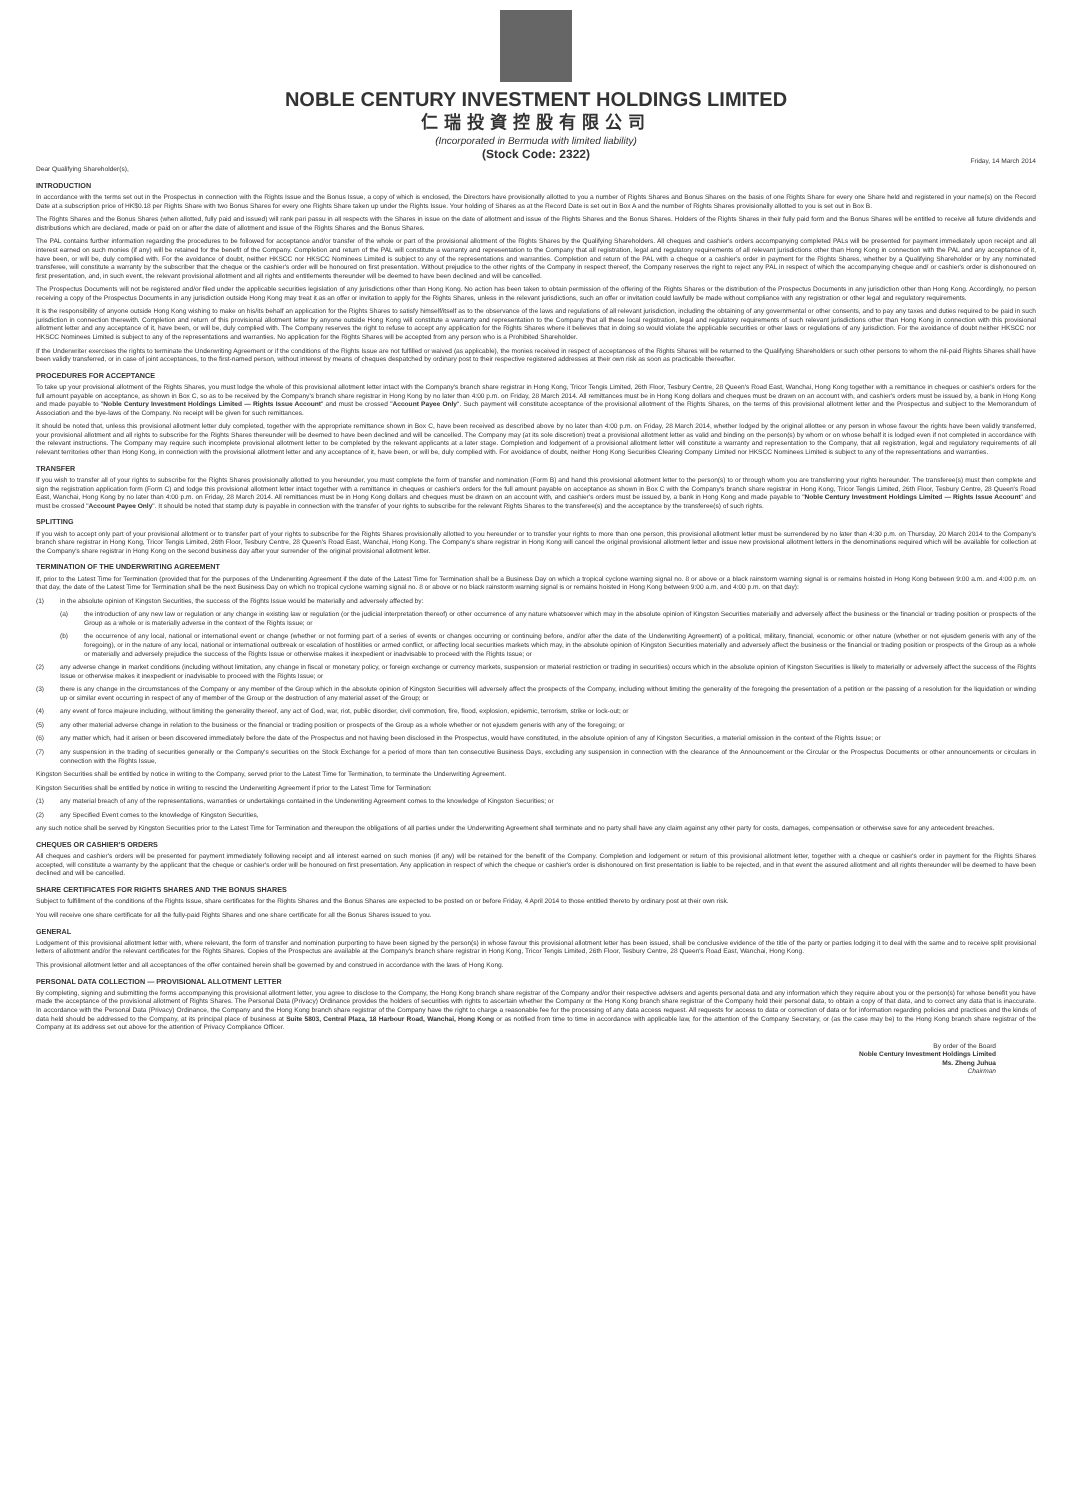NOBLE CENTURY INVESTMENT HOLDINGS LIMITED
仁瑞投資控股有限公司
(Incorporated in Bermuda with limited liability)
(Stock Code: 2322)
Friday, 14 March 2014
Dear Qualifying Shareholder(s),
INTRODUCTION
In accordance with the terms set out in the Prospectus in connection with the Rights Issue and the Bonus Issue, a copy of which is enclosed, the Directors have provisionally allotted to you a number of Rights Shares and Bonus Shares on the basis of one Rights Share for every one Share held and registered in your name(s) on the Record Date at a subscription price of HK$0.18 per Rights Share with two Bonus Shares for every one Rights Share taken up under the Rights Issue. Your holding of Shares as at the Record Date is set out in Box A and the number of Rights Shares provisionally allotted to you is set out in Box B.
The Rights Shares and the Bonus Shares (when allotted, fully paid and issued) will rank pari passu in all respects with the Shares in issue on the date of allotment and issue of the Rights Shares and the Bonus Shares. Holders of the Rights Shares in their fully paid form and the Bonus Shares will be entitled to receive all future dividends and distributions which are declared, made or paid on or after the date of allotment and issue of the Rights Shares and the Bonus Shares.
The PAL contains further information regarding the procedures to be followed for acceptance and/or transfer of the whole or part of the provisional allotment of the Rights Shares by the Qualifying Shareholders. All cheques and cashier's orders accompanying completed PALs will be presented for payment immediately upon receipt and all interest earned on such monies (if any) will be retained for the benefit of the Company. Completion and return of the PAL will constitute a warranty and representation to the Company that all registration, legal and regulatory requirements of all relevant jurisdictions other than Hong Kong in connection with the PAL and any acceptance of it, have been, or will be, duly complied with. For the avoidance of doubt, neither HKSCC nor HKSCC Nominees Limited is subject to any of the representations and warranties. Completion and return of the PAL with a cheque or a cashier's order in payment for the Rights Shares, whether by a Qualifying Shareholder or by any nominated transferee, will constitute a warranty by the subscriber that the cheque or the cashier's order will be honoured on first presentation. Without prejudice to the other rights of the Company in respect thereof, the Company reserves the right to reject any PAL in respect of which the accompanying cheque and/ or cashier's order is dishonoured on first presentation, and, in such event, the relevant provisional allotment and all rights and entitlements thereunder will be deemed to have been declined and will be cancelled.
The Prospectus Documents will not be registered and/or filed under the applicable securities legislation of any jurisdictions other than Hong Kong. No action has been taken to obtain permission of the offering of the Rights Shares or the distribution of the Prospectus Documents in any jurisdiction other than Hong Kong. Accordingly, no person receiving a copy of the Prospectus Documents in any jurisdiction outside Hong Kong may treat it as an offer or invitation to apply for the Rights Shares, unless in the relevant jurisdictions, such an offer or invitation could lawfully be made without compliance with any registration or other legal and regulatory requirements.
It is the responsibility of anyone outside Hong Kong wishing to make on his/its behalf an application for the Rights Shares to satisfy himself/itself as to the observance of the laws and regulations of all relevant jurisdiction, including the obtaining of any governmental or other consents, and to pay any taxes and duties required to be paid in such jurisdiction in connection therewith. Completion and return of this provisional allotment letter by anyone outside Hong Kong will constitute a warranty and representation to the Company that all these local registration, legal and regulatory requirements of such relevant jurisdictions other than Hong Kong in connection with this provisional allotment letter and any acceptance of it, have been, or will be, duly complied with. The Company reserves the right to refuse to accept any application for the Rights Shares where it believes that in doing so would violate the applicable securities or other laws or regulations of any jurisdiction. For the avoidance of doubt neither HKSCC nor HKSCC Nominees Limited is subject to any of the representations and warranties. No application for the Rights Shares will be accepted from any person who is a Prohibited Shareholder.
If the Underwriter exercises the rights to terminate the Underwriting Agreement or if the conditions of the Rights Issue are not fulfilled or waived (as applicable), the monies received in respect of acceptances of the Rights Shares will be returned to the Qualifying Shareholders or such other persons to whom the nil-paid Rights Shares shall have been validly transferred, or in case of joint acceptances, to the first-named person, without interest by means of cheques despatched by ordinary post to their respective registered addresses at their own risk as soon as practicable thereafter.
PROCEDURES FOR ACCEPTANCE
To take up your provisional allotment of the Rights Shares, you must lodge the whole of this provisional allotment letter intact with the Company's branch share registrar in Hong Kong, Tricor Tengis Limited, 26th Floor, Tesbury Centre, 28 Queen's Road East, Wanchai, Hong Kong together with a remittance in cheques or cashier's orders for the full amount payable on acceptance, as shown in Box C, so as to be received by the Company's branch share registrar in Hong Kong by no later than 4:00 p.m. on Friday, 28 March 2014. All remittances must be in Hong Kong dollars and cheques must be drawn on an account with, and cashier's orders must be issued by, a bank in Hong Kong and made payable to "Noble Century Investment Holdings Limited — Rights Issue Account" and must be crossed "Account Payee Only". Such payment will constitute acceptance of the provisional allotment of the Rights Shares, on the terms of this provisional allotment letter and the Prospectus and subject to the Memorandum of Association and the bye-laws of the Company. No receipt will be given for such remittances.
It should be noted that, unless this provisional allotment letter duly completed, together with the appropriate remittance shown in Box C, have been received as described above by no later than 4:00 p.m. on Friday, 28 March 2014, whether lodged by the original allottee or any person in whose favour the rights have been validly transferred, your provisional allotment and all rights to subscribe for the Rights Shares thereunder will be deemed to have been declined and will be cancelled. The Company may (at its sole discretion) treat a provisional allotment letter as valid and binding on the person(s) by whom or on whose behalf it is lodged even if not completed in accordance with the relevant instructions. The Company may require such incomplete provisional allotment letter to be completed by the relevant applicants at a later stage. Completion and lodgement of a provisional allotment letter will constitute a warranty and representation to the Company, that all registration, legal and regulatory requirements of all relevant territories other than Hong Kong, in connection with the provisional allotment letter and any acceptance of it, have been, or will be, duly complied with. For avoidance of doubt, neither Hong Kong Securities Clearing Company Limited nor HKSCC Nominees Limited is subject to any of the representations and warranties.
TRANSFER
If you wish to transfer all of your rights to subscribe for the Rights Shares provisionally allotted to you hereunder, you must complete the form of transfer and nomination (Form B) and hand this provisional allotment letter to the person(s) to or through whom you are transferring your rights hereunder. The transferee(s) must then complete and sign the registration application form (Form C) and lodge this provisional allotment letter intact together with a remittance in cheques or cashier's orders for the full amount payable on acceptance as shown in Box C with the Company's branch share registrar in Hong Kong, Tricor Tengis Limited, 26th Floor, Tesbury Centre, 28 Queen's Road East, Wanchai, Hong Kong by no later than 4:00 p.m. on Friday, 28 March 2014. All remittances must be in Hong Kong dollars and cheques must be drawn on an account with, and cashier's orders must be issued by, a bank in Hong Kong and made payable to "Noble Century Investment Holdings Limited — Rights Issue Account" and must be crossed "Account Payee Only". It should be noted that stamp duty is payable in connection with the transfer of your rights to subscribe for the relevant Rights Shares to the transferee(s) and the acceptance by the transferee(s) of such rights.
SPLITTING
If you wish to accept only part of your provisional allotment or to transfer part of your rights to subscribe for the Rights Shares provisionally allotted to you hereunder or to transfer your rights to more than one person, this provisional allotment letter must be surrendered by no later than 4:30 p.m. on Thursday, 20 March 2014 to the Company's branch share registrar in Hong Kong, Tricor Tengis Limited, 26th Floor, Tesbury Centre, 28 Queen's Road East, Wanchai, Hong Kong. The Company's share registrar in Hong Kong will cancel the original provisional allotment letter and issue new provisional allotment letters in the denominations required which will be available for collection at the Company's share registrar in Hong Kong on the second business day after your surrender of the original provisional allotment letter.
TERMINATION OF THE UNDERWRITING AGREEMENT
If, prior to the Latest Time for Termination (provided that for the purposes of the Underwriting Agreement if the date of the Latest Time for Termination shall be a Business Day on which a tropical cyclone warning signal no. 8 or above or a black rainstorm warning signal is or remains hoisted in Hong Kong between 9:00 a.m. and 4:00 p.m. on that day, the date of the Latest Time for Termination shall be the next Business Day on which no tropical cyclone warning signal no. 8 or above or no black rainstorm warning signal is or remains hoisted in Hong Kong between 9:00 a.m. and 4:00 p.m. on that day):
(1) in the absolute opinion of Kingston Securities, the success of the Rights Issue would be materially and adversely affected by:
(a) the introduction of any new law or regulation or any change in existing law or regulation (or the judicial interpretation thereof) or other occurrence of any nature whatsoever which may in the absolute opinion of Kingston Securities materially and adversely affect the business or the financial or trading position or prospects of the Group as a whole or is materially adverse in the context of the Rights Issue; or
(b) the occurrence of any local, national or international event or change (whether or not forming part of a series of events or changes occurring or continuing before, and/or after the date of the Underwriting Agreement) of a political, military, financial, economic or other nature (whether or not ejusdem generis with any of the foregoing), or in the nature of any local, national or international outbreak or escalation of hostilities or armed conflict, or affecting local securities markets which may, in the absolute opinion of Kingston Securities materially and adversely affect the business or the financial or trading position or prospects of the Group as a whole or materially and adversely prejudice the success of the Rights Issue or otherwise makes it inexpedient or inadvisable to proceed with the Rights Issue; or
(2) any adverse change in market conditions (including without limitation, any change in fiscal or monetary policy, or foreign exchange or currency markets, suspension or material restriction or trading in securities) occurs which in the absolute opinion of Kingston Securities is likely to materially or adversely affect the success of the Rights Issue or otherwise makes it inexpedient or inadvisable to proceed with the Rights Issue; or
(3) there is any change in the circumstances of the Company or any member of the Group which in the absolute opinion of Kingston Securities will adversely affect the prospects of the Company, including without limiting the generality of the foregoing the presentation of a petition or the passing of a resolution for the liquidation or winding up or similar event occurring in respect of any of member of the Group or the destruction of any material asset of the Group; or
(4) any event of force majeure including, without limiting the generality thereof, any act of God, war, riot, public disorder, civil commotion, fire, flood, explosion, epidemic, terrorism, strike or lock-out; or
(5) any other material adverse change in relation to the business or the financial or trading position or prospects of the Group as a whole whether or not ejusdem generis with any of the foregoing; or
(6) any matter which, had it arisen or been discovered immediately before the date of the Prospectus and not having been disclosed in the Prospectus, would have constituted, in the absolute opinion of any of Kingston Securities, a material omission in the context of the Rights Issue; or
(7) any suspension in the trading of securities generally or the Company's securities on the Stock Exchange for a period of more than ten consecutive Business Days, excluding any suspension in connection with the clearance of the Announcement or the Circular or the Prospectus Documents or other announcements or circulars in connection with the Rights Issue,
Kingston Securities shall be entitled by notice in writing to the Company, served prior to the Latest Time for Termination, to terminate the Underwriting Agreement.
Kingston Securities shall be entitled by notice in writing to rescind the Underwriting Agreement if prior to the Latest Time for Termination:
(1) any material breach of any of the representations, warranties or undertakings contained in the Underwriting Agreement comes to the knowledge of Kingston Securities; or
(2) any Specified Event comes to the knowledge of Kingston Securities,
any such notice shall be served by Kingston Securities prior to the Latest Time for Termination and thereupon the obligations of all parties under the Underwriting Agreement shall terminate and no party shall have any claim against any other party for costs, damages, compensation or otherwise save for any antecedent breaches.
CHEQUES OR CASHIER'S ORDERS
All cheques and cashier's orders will be presented for payment immediately following receipt and all interest earned on such monies (if any) will be retained for the benefit of the Company. Completion and lodgement or return of this provisional allotment letter, together with a cheque or cashier's order in payment for the Rights Shares accepted, will constitute a warranty by the applicant that the cheque or cashier's order will be honoured on first presentation. Any application in respect of which the cheque or cashier's order is dishonoured on first presentation is liable to be rejected, and in that event the assured allotment and all rights thereunder will be deemed to have been declined and will be cancelled.
SHARE CERTIFICATES FOR RIGHTS SHARES AND THE BONUS SHARES
Subject to fulfillment of the conditions of the Rights Issue, share certificates for the Rights Shares and the Bonus Shares are expected to be posted on or before Friday, 4 April 2014 to those entitled thereto by ordinary post at their own risk.
You will receive one share certificate for all the fully-paid Rights Shares and one share certificate for all the Bonus Shares issued to you.
GENERAL
Lodgement of this provisional allotment letter with, where relevant, the form of transfer and nomination purporting to have been signed by the person(s) in whose favour this provisional allotment letter has been issued, shall be conclusive evidence of the title of the party or parties lodging it to deal with the same and to receive split provisional letters of allotment and/or the relevant certificates for the Rights Shares. Copies of the Prospectus are available at the Company's branch share registrar in Hong Kong, Tricor Tengis Limited, 26th Floor, Tesbury Centre, 28 Queen's Road East, Wanchai, Hong Kong.
This provisional allotment letter and all acceptances of the offer contained herein shall be governed by and construed in accordance with the laws of Hong Kong.
PERSONAL DATA COLLECTION — PROVISIONAL ALLOTMENT LETTER
By completing, signing and submitting the forms accompanying this provisional allotment letter, you agree to disclose to the Company, the Hong Kong branch share registrar of the Company and/or their respective advisers and agents personal data and any information which they require about you or the person(s) for whose benefit you have made the acceptance of the provisional allotment of Rights Shares. The Personal Data (Privacy) Ordinance provides the holders of securities with rights to ascertain whether the Company or the Hong Kong branch share registrar of the Company hold their personal data, to obtain a copy of that data, and to correct any data that is inaccurate. In accordance with the Personal Data (Privacy) Ordinance, the Company and the Hong Kong branch share registrar of the Company have the right to charge a reasonable fee for the processing of any data access request. All requests for access to data or correction of data or for information regarding policies and practices and the kinds of data held should be addressed to the Company, at its principal place of business at Suite 5803, Central Plaza, 18 Harbour Road, Wanchai, Hong Kong or as notified from time to time in accordance with applicable law, for the attention of the Company Secretary, or (as the case may be) to the Hong Kong branch share registrar of the Company at its address set out above for the attention of Privacy Compliance Officer.
By order of the Board
Noble Century Investment Holdings Limited
Ms. Zheng Juhua
Chairman